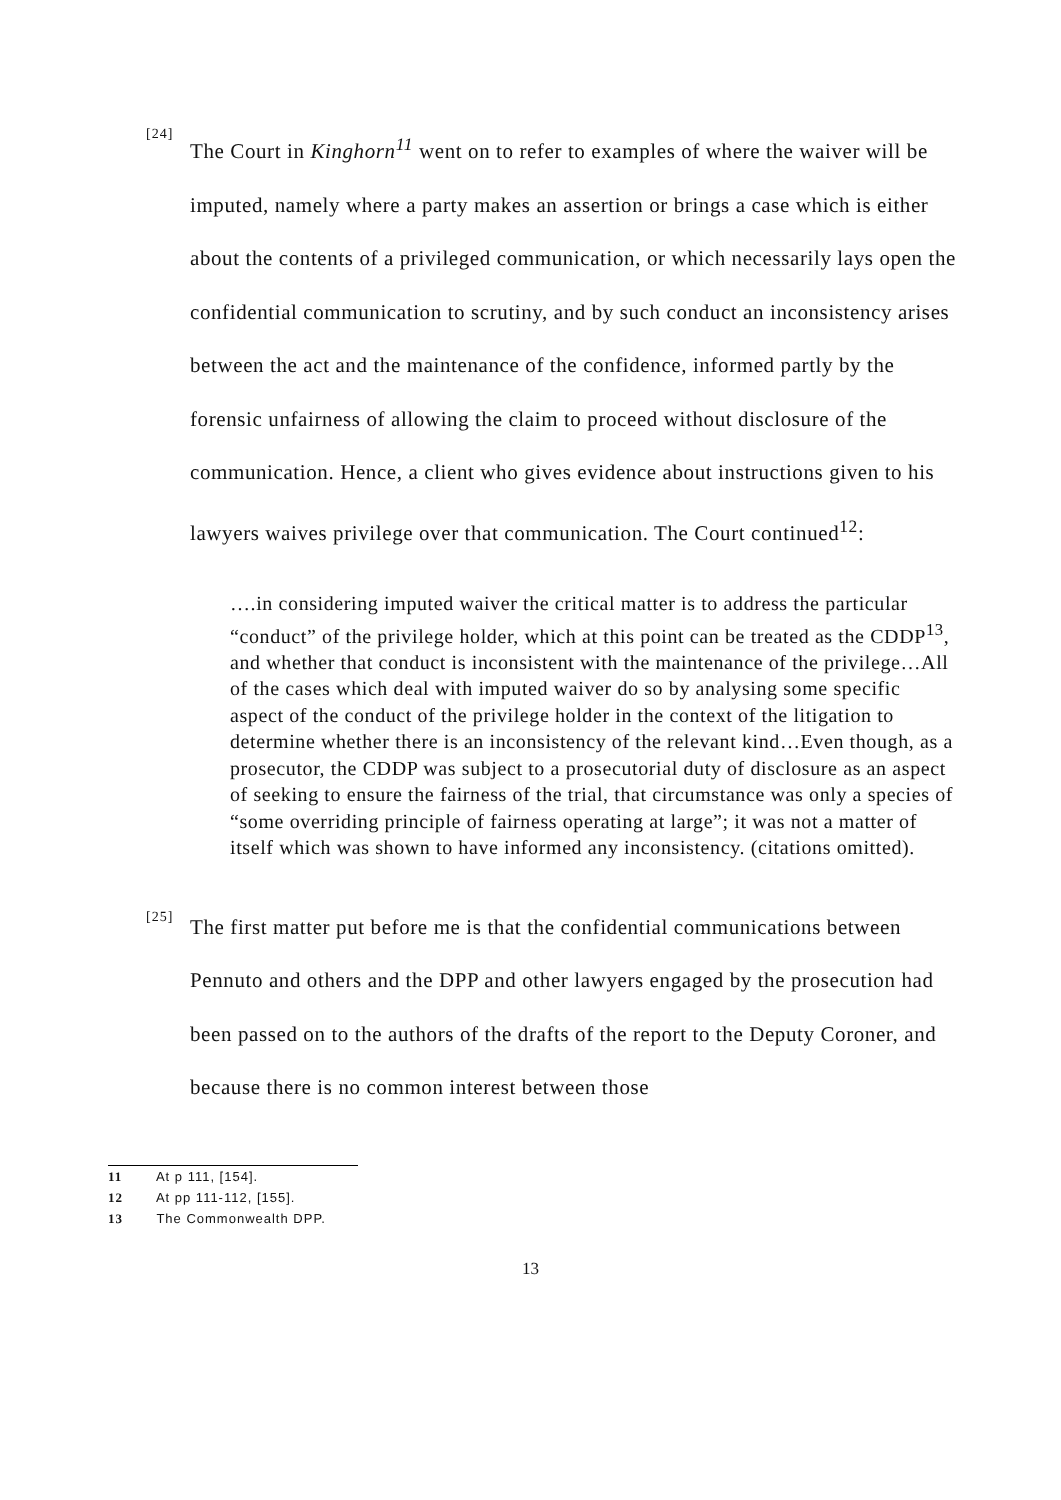[24]
The Court in Kinghorn<sup>11</sup> went on to refer to examples of where the waiver will be imputed, namely where a party makes an assertion or brings a case which is either about the contents of a privileged communication, or which necessarily lays open the confidential communication to scrutiny, and by such conduct an inconsistency arises between the act and the maintenance of the confidence, informed partly by the forensic unfairness of allowing the claim to proceed without disclosure of the communication. Hence, a client who gives evidence about instructions given to his lawyers waives privilege over that communication. The Court continued<sup>12</sup>:
….in considering imputed waiver the critical matter is to address the particular “conduct” of the privilege holder, which at this point can be treated as the CDDP<sup>13</sup>, and whether that conduct is inconsistent with the maintenance of the privilege…All of the cases which deal with imputed waiver do so by analysing some specific aspect of the conduct of the privilege holder in the context of the litigation to determine whether there is an inconsistency of the relevant kind…Even though, as a prosecutor, the CDDP was subject to a prosecutorial duty of disclosure as an aspect of seeking to ensure the fairness of the trial, that circumstance was only a species of “some overriding principle of fairness operating at large”; it was not a matter of itself which was shown to have informed any inconsistency. (citations omitted).
[25]
The first matter put before me is that the confidential communications between Pennuto and others and the DPP and other lawyers engaged by the prosecution had been passed on to the authors of the drafts of the report to the Deputy Coroner, and because there is no common interest between those
11 At p 111, [154].
12 At pp 111-112, [155].
13 The Commonwealth DPP.
13